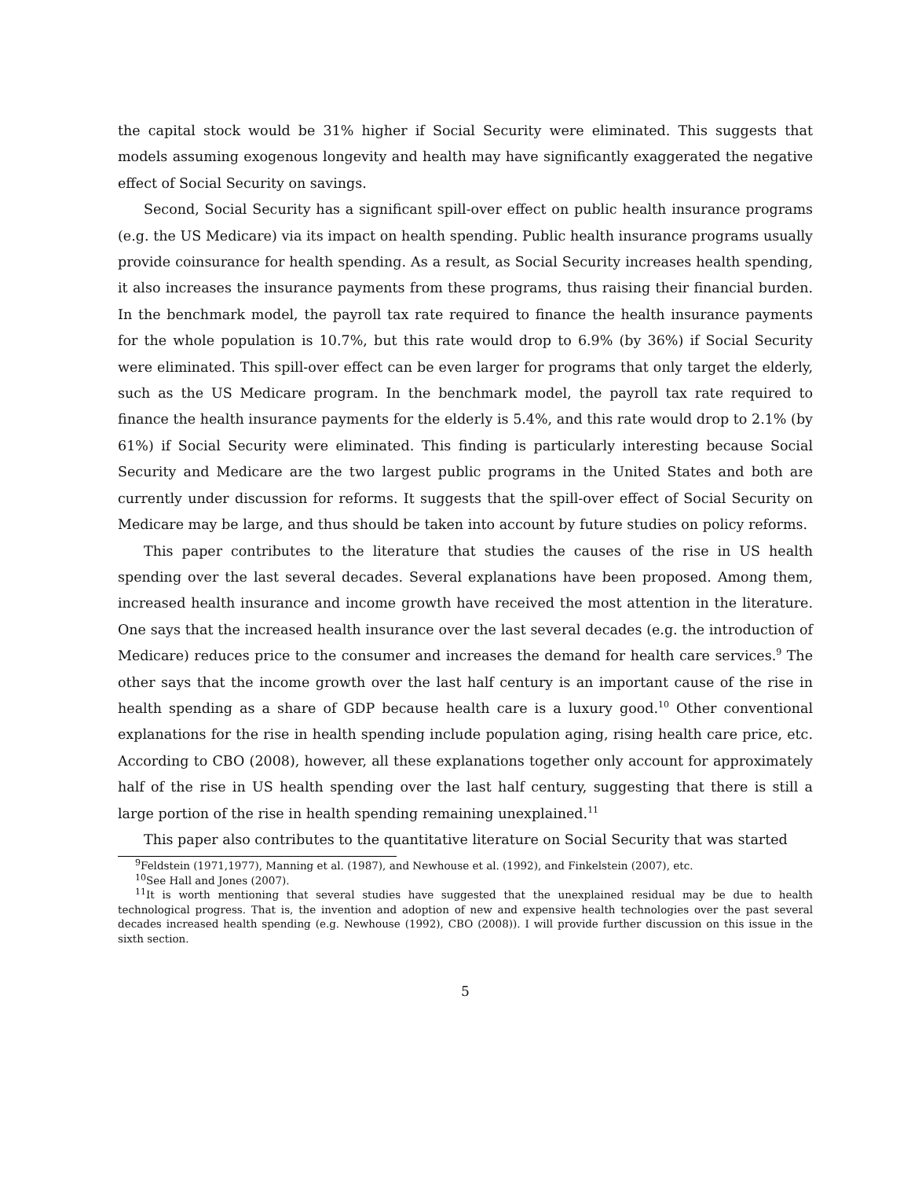the capital stock would be 31% higher if Social Security were eliminated. This suggests that models assuming exogenous longevity and health may have significantly exaggerated the negative effect of Social Security on savings.
Second, Social Security has a significant spill-over effect on public health insurance programs (e.g. the US Medicare) via its impact on health spending. Public health insurance programs usually provide coinsurance for health spending. As a result, as Social Security increases health spending, it also increases the insurance payments from these programs, thus raising their financial burden. In the benchmark model, the payroll tax rate required to finance the health insurance payments for the whole population is 10.7%, but this rate would drop to 6.9% (by 36%) if Social Security were eliminated. This spill-over effect can be even larger for programs that only target the elderly, such as the US Medicare program. In the benchmark model, the payroll tax rate required to finance the health insurance payments for the elderly is 5.4%, and this rate would drop to 2.1% (by 61%) if Social Security were eliminated. This finding is particularly interesting because Social Security and Medicare are the two largest public programs in the United States and both are currently under discussion for reforms. It suggests that the spill-over effect of Social Security on Medicare may be large, and thus should be taken into account by future studies on policy reforms.
This paper contributes to the literature that studies the causes of the rise in US health spending over the last several decades. Several explanations have been proposed. Among them, increased health insurance and income growth have received the most attention in the literature. One says that the increased health insurance over the last several decades (e.g. the introduction of Medicare) reduces price to the consumer and increases the demand for health care services.<sup>9</sup> The other says that the income growth over the last half century is an important cause of the rise in health spending as a share of GDP because health care is a luxury good.<sup>10</sup> Other conventional explanations for the rise in health spending include population aging, rising health care price, etc. According to CBO (2008), however, all these explanations together only account for approximately half of the rise in US health spending over the last half century, suggesting that there is still a large portion of the rise in health spending remaining unexplained.<sup>11</sup>
This paper also contributes to the quantitative literature on Social Security that was started
<sup>9</sup> Feldstein (1971,1977), Manning et al. (1987), and Newhouse et al. (1992), and Finkelstein (2007), etc.
<sup>10</sup> See Hall and Jones (2007).
<sup>11</sup> It is worth mentioning that several studies have suggested that the unexplained residual may be due to health technological progress. That is, the invention and adoption of new and expensive health technologies over the past several decades increased health spending (e.g. Newhouse (1992), CBO (2008)). I will provide further discussion on this issue in the sixth section.
5